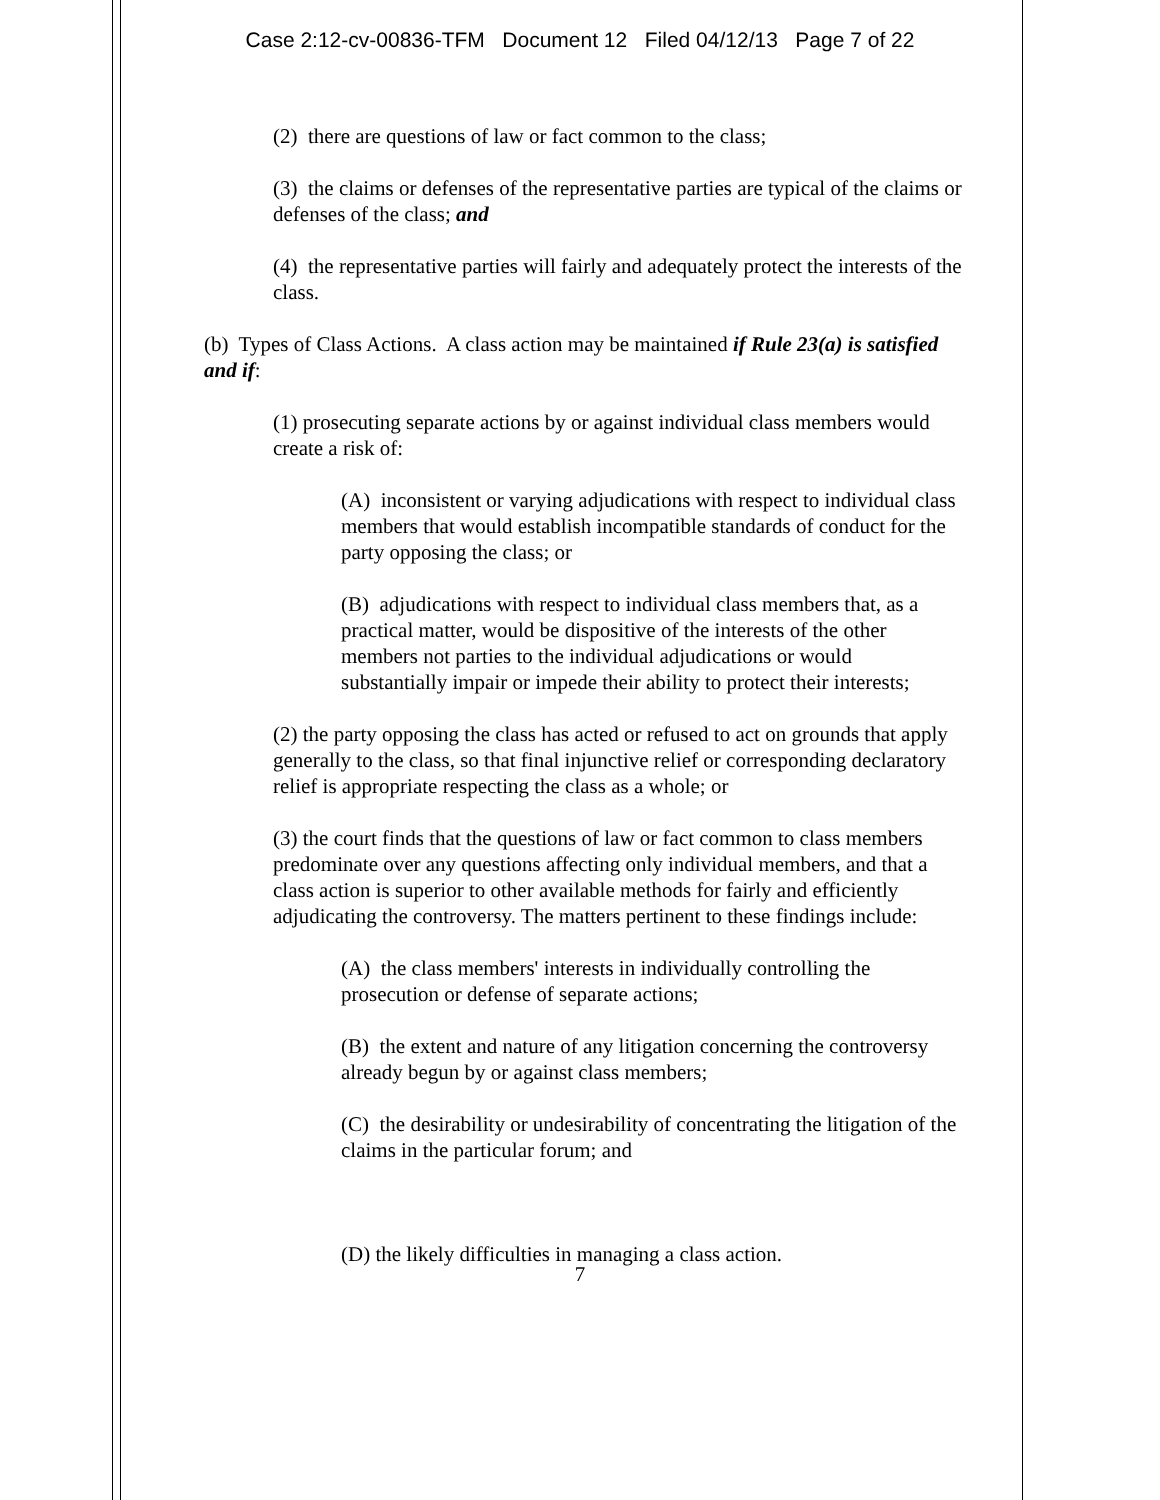Case 2:12-cv-00836-TFM Document 12 Filed 04/12/13 Page 7 of 22
(2) there are questions of law or fact common to the class;
(3) the claims or defenses of the representative parties are typical of the claims or defenses of the class; and
(4) the representative parties will fairly and adequately protect the interests of the class.
(b) Types of Class Actions. A class action may be maintained if Rule 23(a) is satisfied and if:
(1) prosecuting separate actions by or against individual class members would create a risk of:
(A) inconsistent or varying adjudications with respect to individual class members that would establish incompatible standards of conduct for the party opposing the class; or
(B) adjudications with respect to individual class members that, as a practical matter, would be dispositive of the interests of the other members not parties to the individual adjudications or would substantially impair or impede their ability to protect their interests;
(2) the party opposing the class has acted or refused to act on grounds that apply generally to the class, so that final injunctive relief or corresponding declaratory relief is appropriate respecting the class as a whole; or
(3) the court finds that the questions of law or fact common to class members predominate over any questions affecting only individual members, and that a class action is superior to other available methods for fairly and efficiently adjudicating the controversy. The matters pertinent to these findings include:
(A) the class members' interests in individually controlling the prosecution or defense of separate actions;
(B) the extent and nature of any litigation concerning the controversy already begun by or against class members;
(C) the desirability or undesirability of concentrating the litigation of the claims in the particular forum; and
(D) the likely difficulties in managing a class action.
7